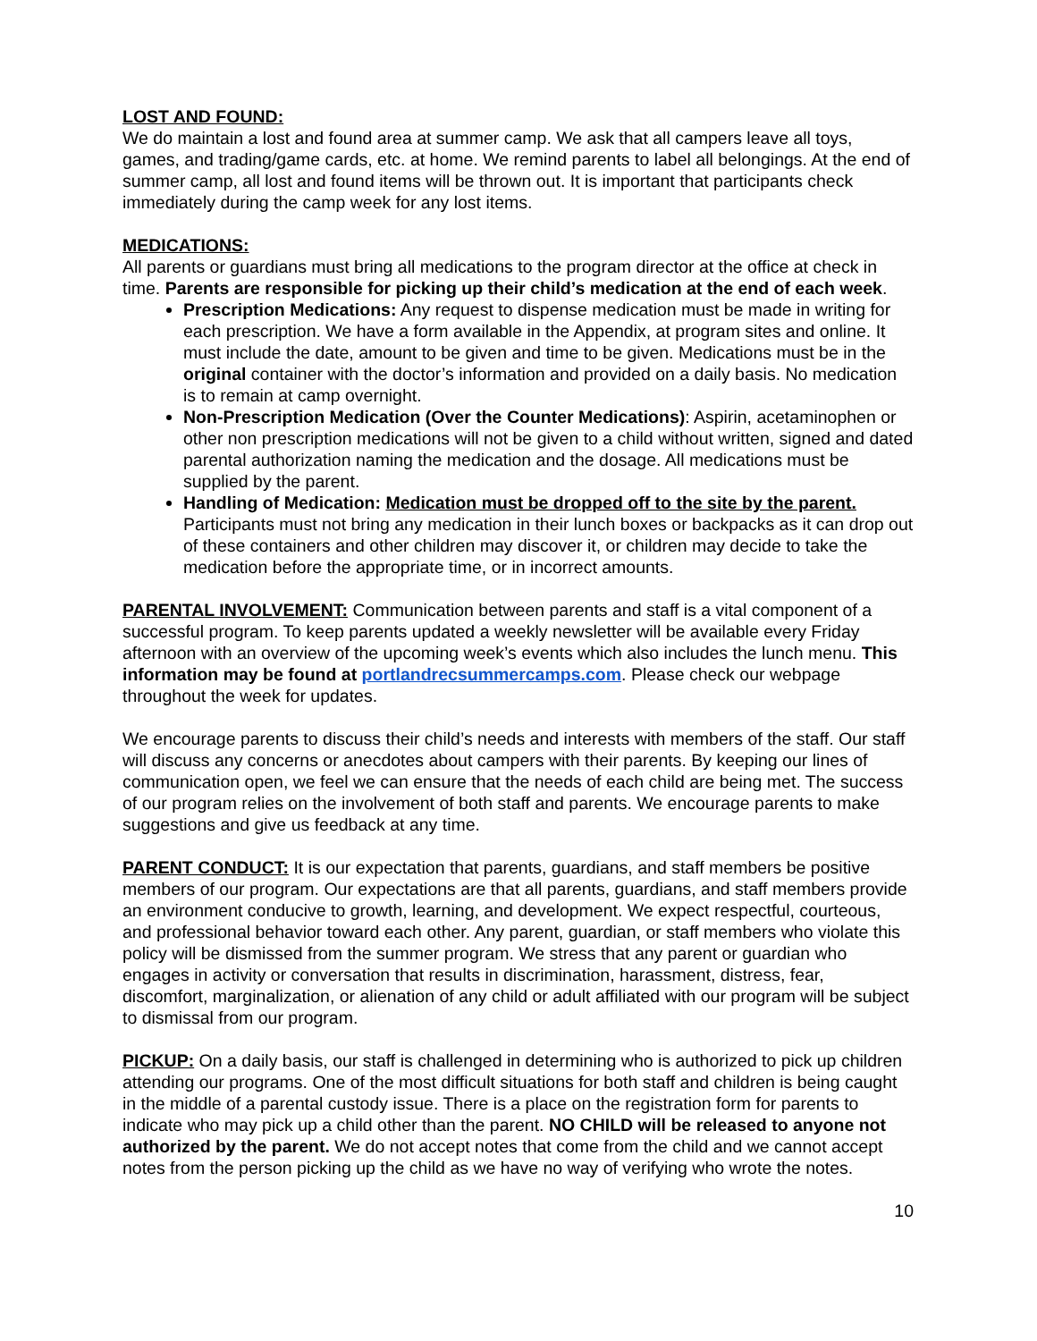LOST AND FOUND:
We do maintain a lost and found area at summer camp. We ask that all campers leave all toys, games, and trading/game cards, etc. at home. We remind parents to label all belongings. At the end of summer camp, all lost and found items will be thrown out. It is important that participants check immediately during the camp week for any lost items.
MEDICATIONS:
All parents or guardians must bring all medications to the program director at the office at check in time. Parents are responsible for picking up their child’s medication at the end of each week.
Prescription Medications: Any request to dispense medication must be made in writing for each prescription. We have a form available in the Appendix, at program sites and online. It must include the date, amount to be given and time to be given. Medications must be in the original container with the doctor’s information and provided on a daily basis. No medication is to remain at camp overnight.
Non-Prescription Medication (Over the Counter Medications): Aspirin, acetaminophen or other non prescription medications will not be given to a child without written, signed and dated parental authorization naming the medication and the dosage. All medications must be supplied by the parent.
Handling of Medication: Medication must be dropped off to the site by the parent. Participants must not bring any medication in their lunch boxes or backpacks as it can drop out of these containers and other children may discover it, or children may decide to take the medication before the appropriate time, or in incorrect amounts.
PARENTAL INVOLVEMENT: Communication between parents and staff is a vital component of a successful program. To keep parents updated a weekly newsletter will be available every Friday afternoon with an overview of the upcoming week’s events which also includes the lunch menu. This information may be found at portlandrecsummercamps.com. Please check our webpage throughout the week for updates.
We encourage parents to discuss their child’s needs and interests with members of the staff. Our staff will discuss any concerns or anecdotes about campers with their parents. By keeping our lines of communication open, we feel we can ensure that the needs of each child are being met. The success of our program relies on the involvement of both staff and parents. We encourage parents to make suggestions and give us feedback at any time.
PARENT CONDUCT: It is our expectation that parents, guardians, and staff members be positive members of our program. Our expectations are that all parents, guardians, and staff members provide an environment conducive to growth, learning, and development. We expect respectful, courteous, and professional behavior toward each other. Any parent, guardian, or staff members who violate this policy will be dismissed from the summer program. We stress that any parent or guardian who engages in activity or conversation that results in discrimination, harassment, distress, fear, discomfort, marginalization, or alienation of any child or adult affiliated with our program will be subject to dismissal from our program.
PICKUP: On a daily basis, our staff is challenged in determining who is authorized to pick up children attending our programs. One of the most difficult situations for both staff and children is being caught in the middle of a parental custody issue. There is a place on the registration form for parents to indicate who may pick up a child other than the parent. NO CHILD will be released to anyone not authorized by the parent. We do not accept notes that come from the child and we cannot accept notes from the person picking up the child as we have no way of verifying who wrote the notes.
10